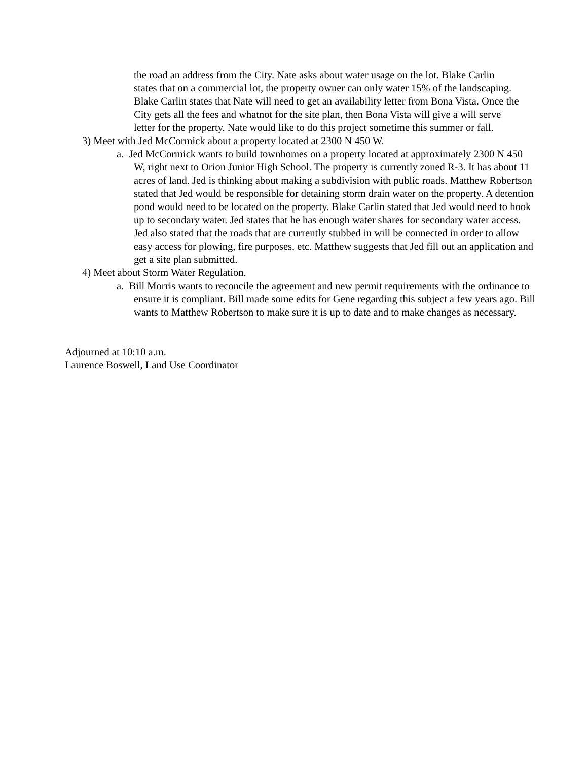the road an address from the City. Nate asks about water usage on the lot. Blake Carlin states that on a commercial lot, the property owner can only water 15% of the landscaping. Blake Carlin states that Nate will need to get an availability letter from Bona Vista. Once the City gets all the fees and whatnot for the site plan, then Bona Vista will give a will serve letter for the property. Nate would like to do this project sometime this summer or fall.
3) Meet with Jed McCormick about a property located at 2300 N 450 W.
a. Jed McCormick wants to build townhomes on a property located at approximately 2300 N 450 W, right next to Orion Junior High School. The property is currently zoned R-3. It has about 11 acres of land. Jed is thinking about making a subdivision with public roads. Matthew Robertson stated that Jed would be responsible for detaining storm drain water on the property. A detention pond would need to be located on the property. Blake Carlin stated that Jed would need to hook up to secondary water. Jed states that he has enough water shares for secondary water access. Jed also stated that the roads that are currently stubbed in will be connected in order to allow easy access for plowing, fire purposes, etc. Matthew suggests that Jed fill out an application and get a site plan submitted.
4) Meet about Storm Water Regulation.
a. Bill Morris wants to reconcile the agreement and new permit requirements with the ordinance to ensure it is compliant. Bill made some edits for Gene regarding this subject a few years ago. Bill wants to Matthew Robertson to make sure it is up to date and to make changes as necessary.
Adjourned at 10:10 a.m.
Laurence Boswell, Land Use Coordinator